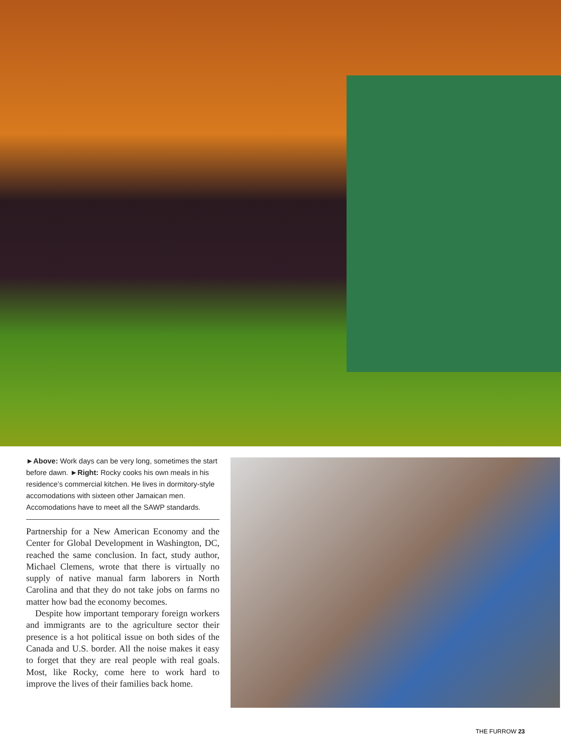►Above: Work days can be very long, sometimes the start before dawn. ►Right: Rocky cooks his own meals in his residence’s commercial kitchen. He lives in dormitory-style accomodations with sixteen other Jamaican men. Accomodations have to meet all the SAWP standards.
Partnership for a New American Economy and the Center for Global Development in Washington, DC, reached the same conclusion. In fact, study author, Michael Clemens, wrote that there is virtually no supply of native manual farm laborers in North Carolina and that they do not take jobs on farms no matter how bad the economy becomes.
Despite how important temporary foreign workers and immigrants are to the agriculture sector their presence is a hot political issue on both sides of the Canada and U.S. border. All the noise makes it easy to forget that they are real people with real goals. Most, like Rocky, come here to work hard to improve the lives of their families back home.
THE FURROW 23